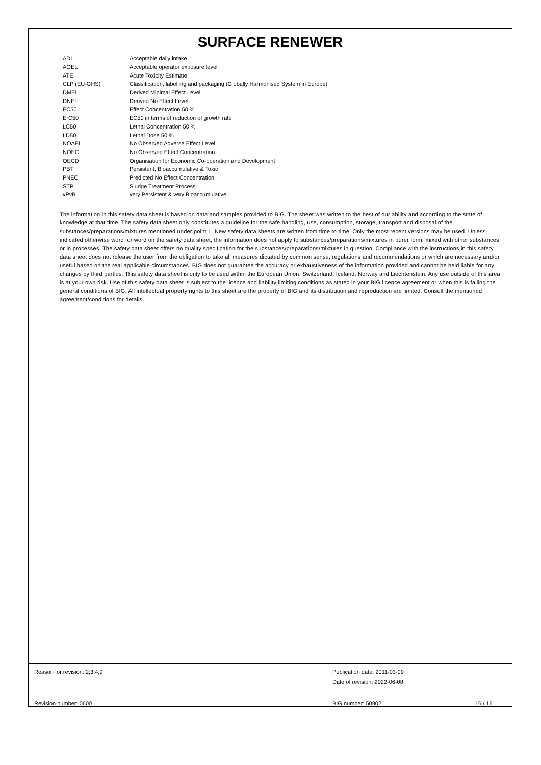SURFACE RENEWER
| ADI | Acceptable daily intake |
| AOEL | Acceptable operator exposure level |
| ATE | Acute Toxicity Estimate |
| CLP (EU-GHS) | Classification, labelling and packaging (Globally Harmonised System in Europe) |
| DMEL | Derived Minimal Effect Level |
| DNEL | Derived No Effect Level |
| EC50 | Effect Concentration 50 % |
| ErC50 | EC50 in terms of reduction of growth rate |
| LC50 | Lethal Concentration 50 % |
| LD50 | Lethal Dose 50 % |
| NOAEL | No Observed Adverse Effect Level |
| NOEC | No Observed Effect Concentration |
| OECD | Organisation for Economic Co-operation and Development |
| PBT | Persistent, Bioaccumulative & Toxic |
| PNEC | Predicted No Effect Concentration |
| STP | Sludge Treatment Process |
| vPvB | very Persistent & very Bioaccumulative |
The information in this safety data sheet is based on data and samples provided to BIG. The sheet was written to the best of our ability and according to the state of knowledge at that time. The safety data sheet only constitutes a guideline for the safe handling, use, consumption, storage, transport and disposal of the substances/preparations/mixtures mentioned under point 1. New safety data sheets are written from time to time. Only the most recent versions may be used. Unless indicated otherwise word for word on the safety data sheet, the information does not apply to substances/preparations/mixtures in purer form, mixed with other substances or in processes. The safety data sheet offers no quality specification for the substances/preparations/mixtures in question. Compliance with the instructions in this safety data sheet does not release the user from the obligation to take all measures dictated by common sense, regulations and recommendations or which are necessary and/or useful based on the real applicable circumstances. BIG does not guarantee the accuracy or exhaustiveness of the information provided and cannot be held liable for any changes by third parties. This safety data sheet is only to be used within the European Union, Switzerland, Iceland, Norway and Liechtenstein. Any use outside of this area is at your own risk. Use of this safety data sheet is subject to the licence and liability limiting conditions as stated in your BIG licence agreement or when this is failing the general conditions of BIG. All intellectual property rights to this sheet are the property of BIG and its distribution and reproduction are limited. Consult the mentioned agreement/conditions for details.
Reason for revision: 2;3;4;9 Publication date: 2011-03-09
Date of revision: 2022-06-08
Revision number: 0600 BIG number: 50902 16 / 16